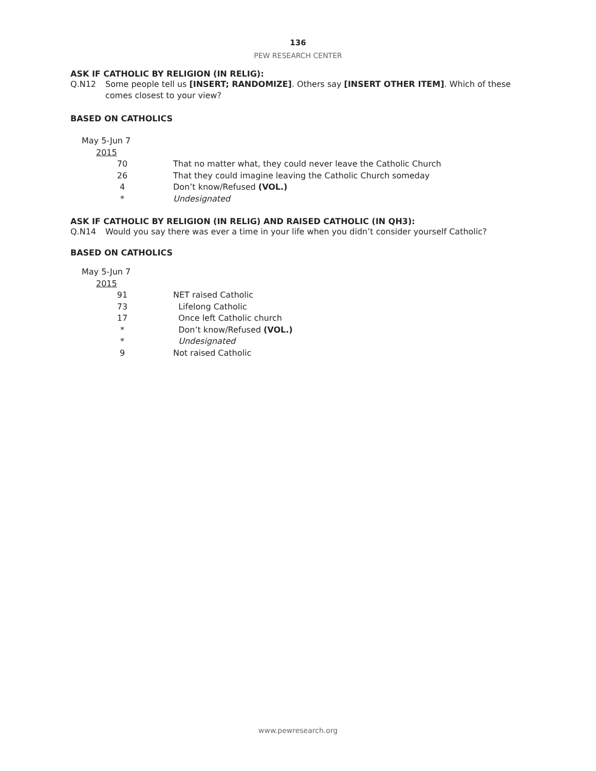136
PEW RESEARCH CENTER
ASK IF CATHOLIC BY RELIGION (IN RELIG):
Q.N12 Some people tell us [INSERT; RANDOMIZE]. Others say [INSERT OTHER ITEM]. Which of these comes closest to your view?
BASED ON CATHOLICS
| May 5-Jun 7 | |
| 2015 | |
| 70 | That no matter what, they could never leave the Catholic Church |
| 26 | That they could imagine leaving the Catholic Church someday |
| 4 | Don’t know/Refused (VOL.) |
| * | Undesignated |
ASK IF CATHOLIC BY RELIGION (IN RELIG) AND RAISED CATHOLIC (IN QH3):
Q.N14 Would you say there was ever a time in your life when you didn’t consider yourself Catholic?
BASED ON CATHOLICS
| May 5-Jun 7 | |
| 2015 | |
| 91 | NET raised Catholic |
| 73 | Lifelong Catholic |
| 17 | Once left Catholic church |
| * | Don’t know/Refused (VOL.) |
| * | Undesignated |
| 9 | Not raised Catholic |
www.pewresearch.org